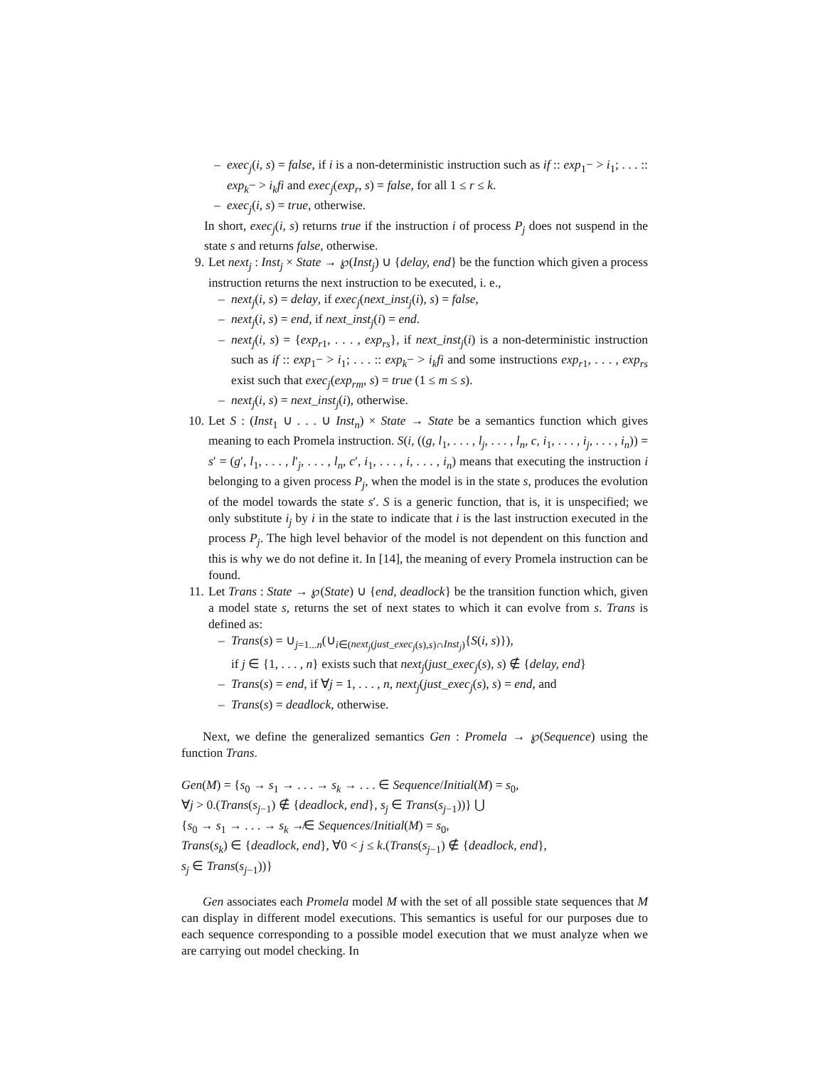– exec<sub>j</sub>(i, s) = false, if i is a non-deterministic instruction such as if :: exp<sub>1</sub>− > i<sub>1</sub>; . . . :: exp<sub>k</sub>− > i<sub>k</sub>fi and exec<sub>j</sub>(exp<sub>r</sub>, s) = false, for all 1 ≤ r ≤ k.
– exec<sub>j</sub>(i, s) = true, otherwise.
In short, exec<sub>j</sub>(i, s) returns true if the instruction i of process P<sub>j</sub> does not suspend in the state s and returns false, otherwise.
9. Let next<sub>j</sub> : Inst<sub>j</sub> × State → ℘(Inst<sub>j</sub>) ∪ {delay, end} be the function which given a process instruction returns the next instruction to be executed, i. e.,
– next<sub>j</sub>(i, s) = delay, if exec<sub>j</sub>(next_inst<sub>j</sub>(i), s) = false,
– next<sub>j</sub>(i, s) = end, if next_inst<sub>j</sub>(i) = end.
– next<sub>j</sub>(i, s) = {exp<sub>r1</sub>, . . . , exp<sub>rs</sub>}, if next_inst<sub>j</sub>(i) is a non-deterministic instruction such as if :: exp<sub>1</sub>− > i<sub>1</sub>; . . . :: exp<sub>k</sub>− > i<sub>k</sub>fi and some instructions exp<sub>r1</sub>, . . . , exp<sub>rs</sub> exist such that exec<sub>j</sub>(exp<sub>rm</sub>, s) = true (1 ≤ m ≤ s).
– next<sub>j</sub>(i, s) = next_inst<sub>j</sub>(i), otherwise.
10. Let S : (Inst<sub>1</sub> ∪ . . . ∪ Inst<sub>n</sub>) × State → State be a semantics function which gives meaning to each Promela instruction. S(i, ((g, l<sub>1</sub>, . . . , l<sub>j</sub>, . . . , l<sub>n</sub>, c, i<sub>1</sub>, . . . , i<sub>j</sub>, . . . , i<sub>n</sub>)) = s′ = (g′, l<sub>1</sub>, . . . , l′<sub>j</sub>, . . . , l<sub>n</sub>, c′, i<sub>1</sub>, . . . , i, . . . , i<sub>n</sub>) means that executing the instruction i belonging to a given process P<sub>j</sub>, when the model is in the state s, produces the evolution of the model towards the state s′. S is a generic function, that is, it is unspecified; we only substitute i<sub>j</sub> by i in the state to indicate that i is the last instruction executed in the process P<sub>j</sub>. The high level behavior of the model is not dependent on this function and this is why we do not define it. In [14], the meaning of every Promela instruction can be found.
11. Let Trans : State → ℘(State) ∪ {end, deadlock} be the transition function which, given a model state s, returns the set of next states to which it can evolve from s. Trans is defined as:
– Trans(s) = ∪<sub>j=1...n</sub>(∪<sub>i∈(next<sub>j</sub>(just_exec<sub>j</sub>(s),s)∩Inst<sub>j</sub>)</sub>{S(i, s)}),
if j ∈ {1, . . . , n} exists such that next<sub>j</sub>(just_exec<sub>j</sub>(s), s) ∉ {delay, end}
– Trans(s) = end, if ∀j = 1, . . . , n, next<sub>j</sub>(just_exec<sub>j</sub>(s), s) = end, and
– Trans(s) = deadlock, otherwise.
Next, we define the generalized semantics Gen : Promela → ℘(Sequence) using the function Trans.
Gen(M) = {s<sub>0</sub> → s<sub>1</sub> → . . . → s<sub>k</sub> → . . . ∈ Sequence/Initial(M) = s<sub>0</sub>,
∀j > 0.(Trans(s<sub>j−1</sub>) ∉ {deadlock, end}, s<sub>j</sub> ∈ Trans(s<sub>j−1</sub>))} ⋃
{s<sub>0</sub> → s<sub>1</sub> → . . . → s<sub>k</sub> ↛∈ Sequences/Initial(M) = s<sub>0</sub>,
Trans(s<sub>k</sub>) ∈ {deadlock, end}, ∀0 < j ≤ k.(Trans(s<sub>j−1</sub>) ∉ {deadlock, end},
s<sub>j</sub> ∈ Trans(s<sub>j−1</sub>))}
Gen associates each Promela model M with the set of all possible state sequences that M can display in different model executions. This semantics is useful for our purposes due to each sequence corresponding to a possible model execution that we must analyze when we are carrying out model checking. In